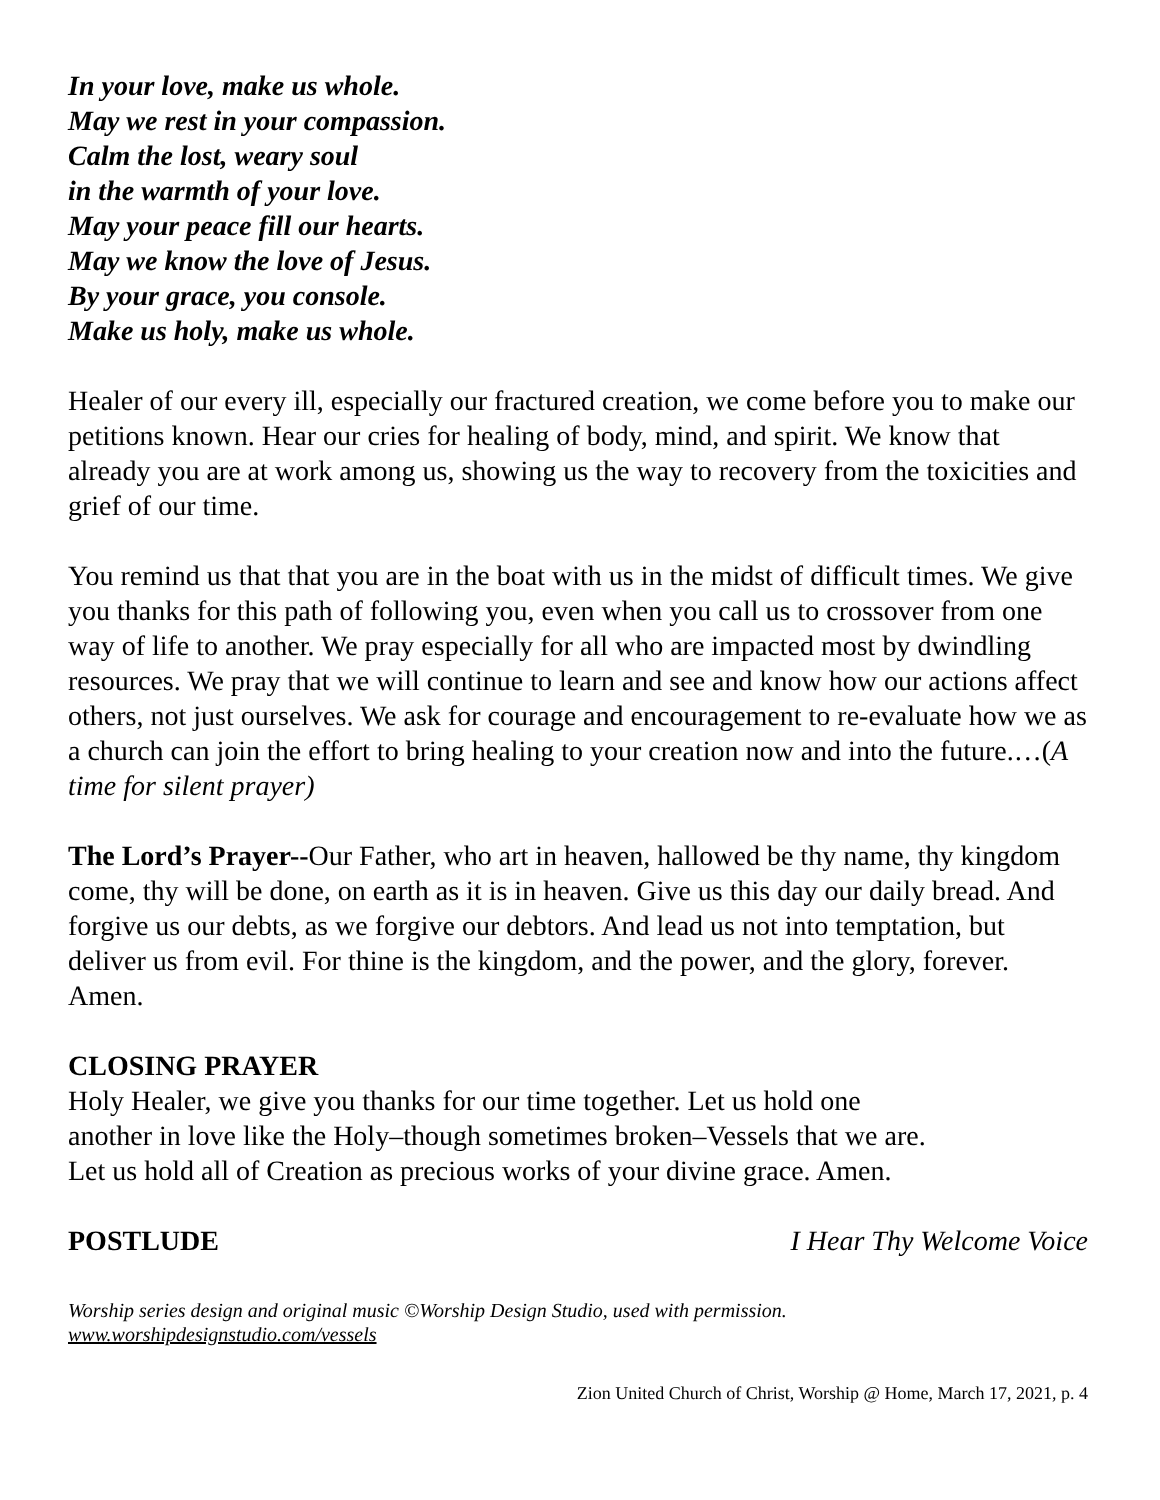In your love, make us whole.
May we rest in your compassion.
Calm the lost, weary soul
in the warmth of your love.
May your peace fill our hearts.
May we know the love of Jesus.
By your grace, you console.
Make us holy, make us whole.
Healer of our every ill, especially our fractured creation, we come before you to make our petitions known. Hear our cries for healing of body, mind, and spirit. We know that already you are at work among us, showing us the way to recovery from the toxicities and grief of our time.
You remind us that that you are in the boat with us in the midst of difficult times. We give you thanks for this path of following you, even when you call us to crossover from one way of life to another. We pray especially for all who are impacted most by dwindling resources. We pray that we will continue to learn and see and know how our actions affect others, not just ourselves. We ask for courage and encouragement to re-evaluate how we as a church can join the effort to bring healing to your creation now and into the future.…(A time for silent prayer)
The Lord’s Prayer--Our Father, who art in heaven, hallowed be thy name, thy kingdom come, thy will be done, on earth as it is in heaven. Give us this day our daily bread. And forgive us our debts, as we forgive our debtors. And lead us not into temptation, but deliver us from evil. For thine is the kingdom, and the power, and the glory, forever. Amen.
CLOSING PRAYER
Holy Healer, we give you thanks for our time together. Let us hold one
another in love like the Holy–though sometimes broken–Vessels that we are.
Let us hold all of Creation as precious works of your divine grace. Amen.
POSTLUDE I Hear Thy Welcome Voice
Worship series design and original music ©Worship Design Studio, used with permission.
www.worshipdesignstudio.com/vessels
Zion United Church of Christ, Worship @ Home, March 17, 2021, p. 4